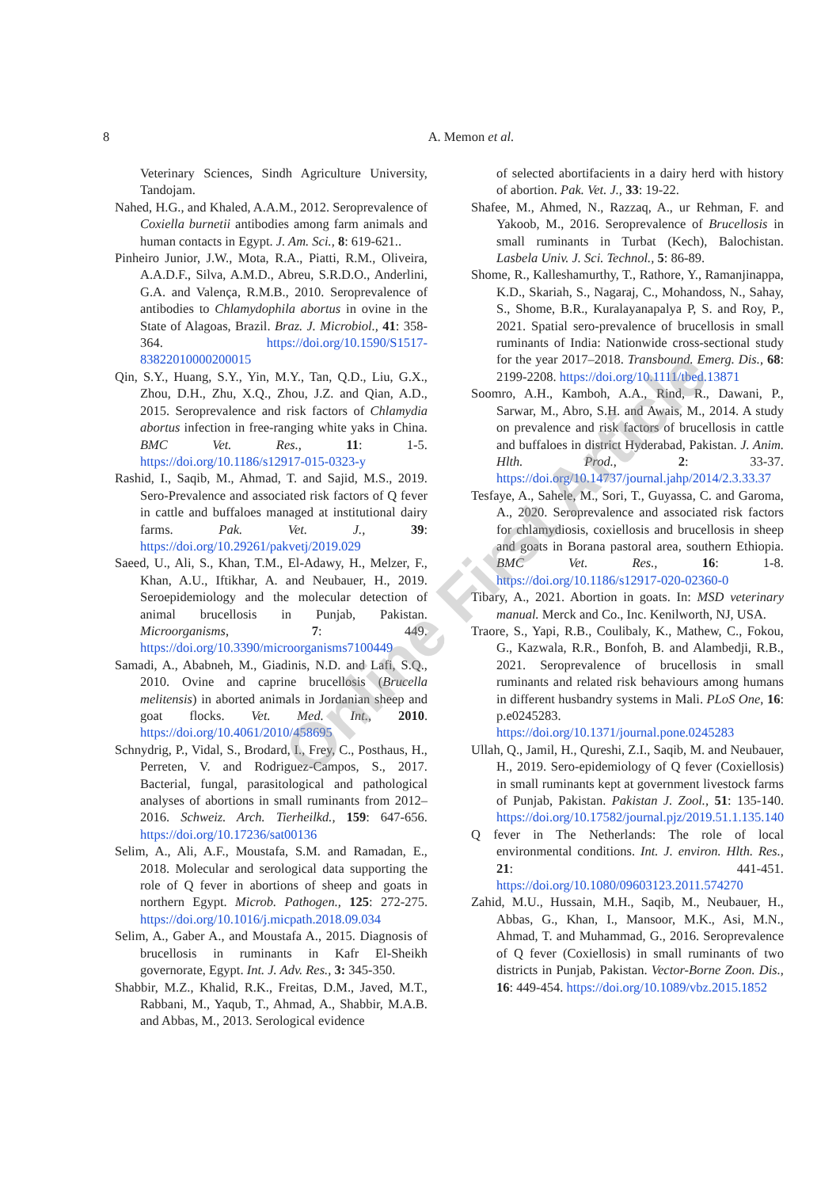8
A. Memon et al.
Veterinary Sciences, Sindh Agriculture University, Tandojam.
Nahed, H.G., and Khaled, A.A.M., 2012. Seroprevalence of Coxiella burnetii antibodies among farm animals and human contacts in Egypt. J. Am. Sci., 8: 619-621..
Pinheiro Junior, J.W., Mota, R.A., Piatti, R.M., Oliveira, A.A.D.F., Silva, A.M.D., Abreu, S.R.D.O., Anderlini, G.A. and Valença, R.M.B., 2010. Seroprevalence of antibodies to Chlamydophila abortus in ovine in the State of Alagoas, Brazil. Braz. J. Microbiol., 41: 358-364. https://doi.org/10.1590/S1517-83822010000200015
Qin, S.Y., Huang, S.Y., Yin, M.Y., Tan, Q.D., Liu, G.X., Zhou, D.H., Zhu, X.Q., Zhou, J.Z. and Qian, A.D., 2015. Seroprevalence and risk factors of Chlamydia abortus infection in free-ranging white yaks in China. BMC Vet. Res., 11: 1-5. https://doi.org/10.1186/s12917-015-0323-y
Rashid, I., Saqib, M., Ahmad, T. and Sajid, M.S., 2019. Sero-Prevalence and associated risk factors of Q fever in cattle and buffaloes managed at institutional dairy farms. Pak. Vet. J., 39: https://doi.org/10.29261/pakvetj/2019.029
Saeed, U., Ali, S., Khan, T.M., El-Adawy, H., Melzer, F., Khan, A.U., Iftikhar, A. and Neubauer, H., 2019. Seroepidemiology and the molecular detection of animal brucellosis in Punjab, Pakistan. Microorganisms, 7: 449. https://doi.org/10.3390/microorganisms7100449
Samadi, A., Ababneh, M., Giadinis, N.D. and Lafi, S.Q., 2010. Ovine and caprine brucellosis (Brucella melitensis) in aborted animals in Jordanian sheep and goat flocks. Vet. Med. Int., 2010. https://doi.org/10.4061/2010/458695
Schnydrig, P., Vidal, S., Brodard, I., Frey, C., Posthaus, H., Perreten, V. and Rodriguez-Campos, S., 2017. Bacterial, fungal, parasitological and pathological analyses of abortions in small ruminants from 2012–2016. Schweiz. Arch. Tierheilkd., 159: 647-656. https://doi.org/10.17236/sat00136
Selim, A., Ali, A.F., Moustafa, S.M. and Ramadan, E., 2018. Molecular and serological data supporting the role of Q fever in abortions of sheep and goats in northern Egypt. Microb. Pathogen., 125: 272-275. https://doi.org/10.1016/j.micpath.2018.09.034
Selim, A., Gaber A., and Moustafa A., 2015. Diagnosis of brucellosis in ruminants in Kafr El-Sheikh governorate, Egypt. Int. J. Adv. Res., 3: 345-350.
Shabbir, M.Z., Khalid, R.K., Freitas, D.M., Javed, M.T., Rabbani, M., Yaqub, T., Ahmad, A., Shabbir, M.A.B. and Abbas, M., 2013. Serological evidence
of selected abortifacients in a dairy herd with history of abortion. Pak. Vet. J., 33: 19-22.
Shafee, M., Ahmed, N., Razzaq, A., ur Rehman, F. and Yakoob, M., 2016. Seroprevalence of Brucellosis in small ruminants in Turbat (Kech), Balochistan. Lasbela Univ. J. Sci. Technol., 5: 86-89.
Shome, R., Kalleshamurthy, T., Rathore, Y., Ramanjinappa, K.D., Skariah, S., Nagaraj, C., Mohandoss, N., Sahay, S., Shome, B.R., Kuralayanapalya P, S. and Roy, P., 2021. Spatial sero-prevalence of brucellosis in small ruminants of India: Nationwide cross-sectional study for the year 2017–2018. Transbound. Emerg. Dis., 68: 2199-2208. https://doi.org/10.1111/tbed.13871
Soomro, A.H., Kamboh, A.A., Rind, R., Dawani, P., Sarwar, M., Abro, S.H. and Awais, M., 2014. A study on prevalence and risk factors of brucellosis in cattle and buffaloes in district Hyderabad, Pakistan. J. Anim. Hlth. Prod., 2: 33-37. https://doi.org/10.14737/journal.jahp/2014/2.3.33.37
Tesfaye, A., Sahele, M., Sori, T., Guyassa, C. and Garoma, A., 2020. Seroprevalence and associated risk factors for chlamydiosis, coxiellosis and brucellosis in sheep and goats in Borana pastoral area, southern Ethiopia. BMC Vet. Res., 16: 1-8. https://doi.org/10.1186/s12917-020-02360-0
Tibary, A., 2021. Abortion in goats. In: MSD veterinary manual. Merck and Co., Inc. Kenilworth, NJ, USA.
Traore, S., Yapi, R.B., Coulibaly, K., Mathew, C., Fokou, G., Kazwala, R.R., Bonfoh, B. and Alambedji, R.B., 2021. Seroprevalence of brucellosis in small ruminants and related risk behaviours among humans in different husbandry systems in Mali. PLoS One, 16: p.e0245283. https://doi.org/10.1371/journal.pone.0245283
Ullah, Q., Jamil, H., Qureshi, Z.I., Saqib, M. and Neubauer, H., 2019. Sero-epidemiology of Q fever (Coxiellosis) in small ruminants kept at government livestock farms of Punjab, Pakistan. Pakistan J. Zool., 51: 135-140. https://doi.org/10.17582/journal.pjz/2019.51.1.135.140
Q fever in The Netherlands: The role of local environmental conditions. Int. J. environ. Hlth. Res., 21: 441-451. https://doi.org/10.1080/09603123.2011.574270
Zahid, M.U., Hussain, M.H., Saqib, M., Neubauer, H., Abbas, G., Khan, I., Mansoor, M.K., Asi, M.N., Ahmad, T. and Muhammad, G., 2016. Seroprevalence of Q fever (Coxiellosis) in small ruminants of two districts in Punjab, Pakistan. Vector-Borne Zoon. Dis., 16: 449-454. https://doi.org/10.1089/vbz.2015.1852
Online First Article